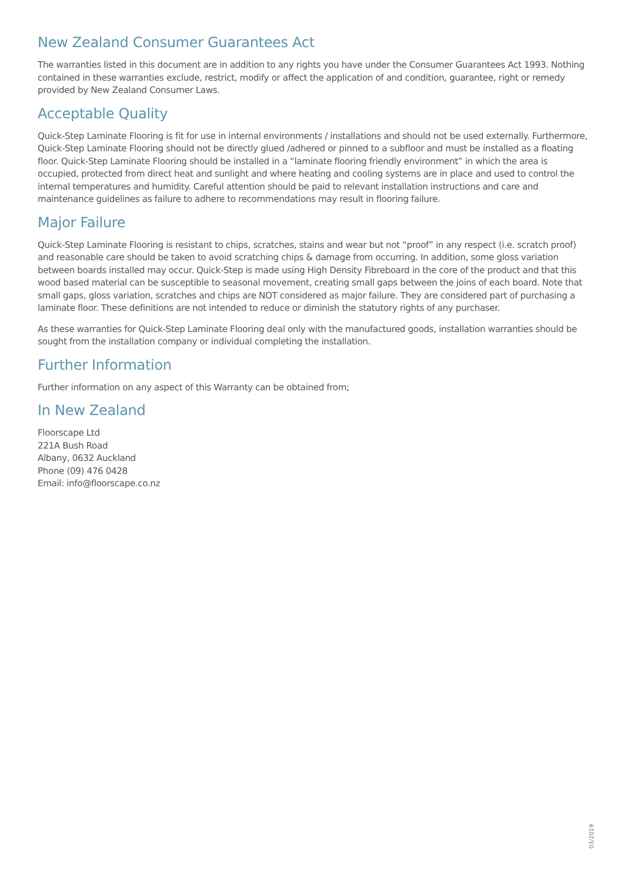New Zealand Consumer Guarantees Act
The warranties listed in this document are in addition to any rights you have under the Consumer Guarantees Act 1993. Nothing contained in these warranties exclude, restrict, modify or affect the application of and condition, guarantee, right or remedy provided by New Zealand Consumer Laws.
Acceptable Quality
Quick-Step Laminate Flooring is fit for use in internal environments / installations and should not be used externally. Furthermore, Quick-Step Laminate Flooring should not be directly glued /adhered or pinned to a subfloor and must be installed as a floating floor. Quick-Step Laminate Flooring should be installed in a “laminate flooring friendly environment” in which the area is occupied, protected from direct heat and sunlight and where heating and cooling systems are in place and used to control the internal temperatures and humidity. Careful attention should be paid to relevant installation instructions and care and maintenance guidelines as failure to adhere to recommendations may result in flooring failure.
Major Failure
Quick-Step Laminate Flooring is resistant to chips, scratches, stains and wear but not “proof” in any respect (i.e. scratch proof) and reasonable care should be taken to avoid scratching chips & damage from occurring. In addition, some gloss variation between boards installed may occur. Quick-Step is made using High Density Fibreboard in the core of the product and that this wood based material can be susceptible to seasonal movement, creating small gaps between the joins of each board. Note that small gaps, gloss variation, scratches and chips are NOT considered as major failure. They are considered part of purchasing a laminate floor. These definitions are not intended to reduce or diminish the statutory rights of any purchaser.
As these warranties for Quick-Step Laminate Flooring deal only with the manufactured goods, installation warranties should be sought from the installation company or individual completing the installation.
Further Information
Further information on any aspect of this Warranty can be obtained from;
In New Zealand
Floorscape Ltd
221A Bush Road
Albany, 0632 Auckland
Phone (09) 476 0428
Email: info@floorscape.co.nz
03/2019